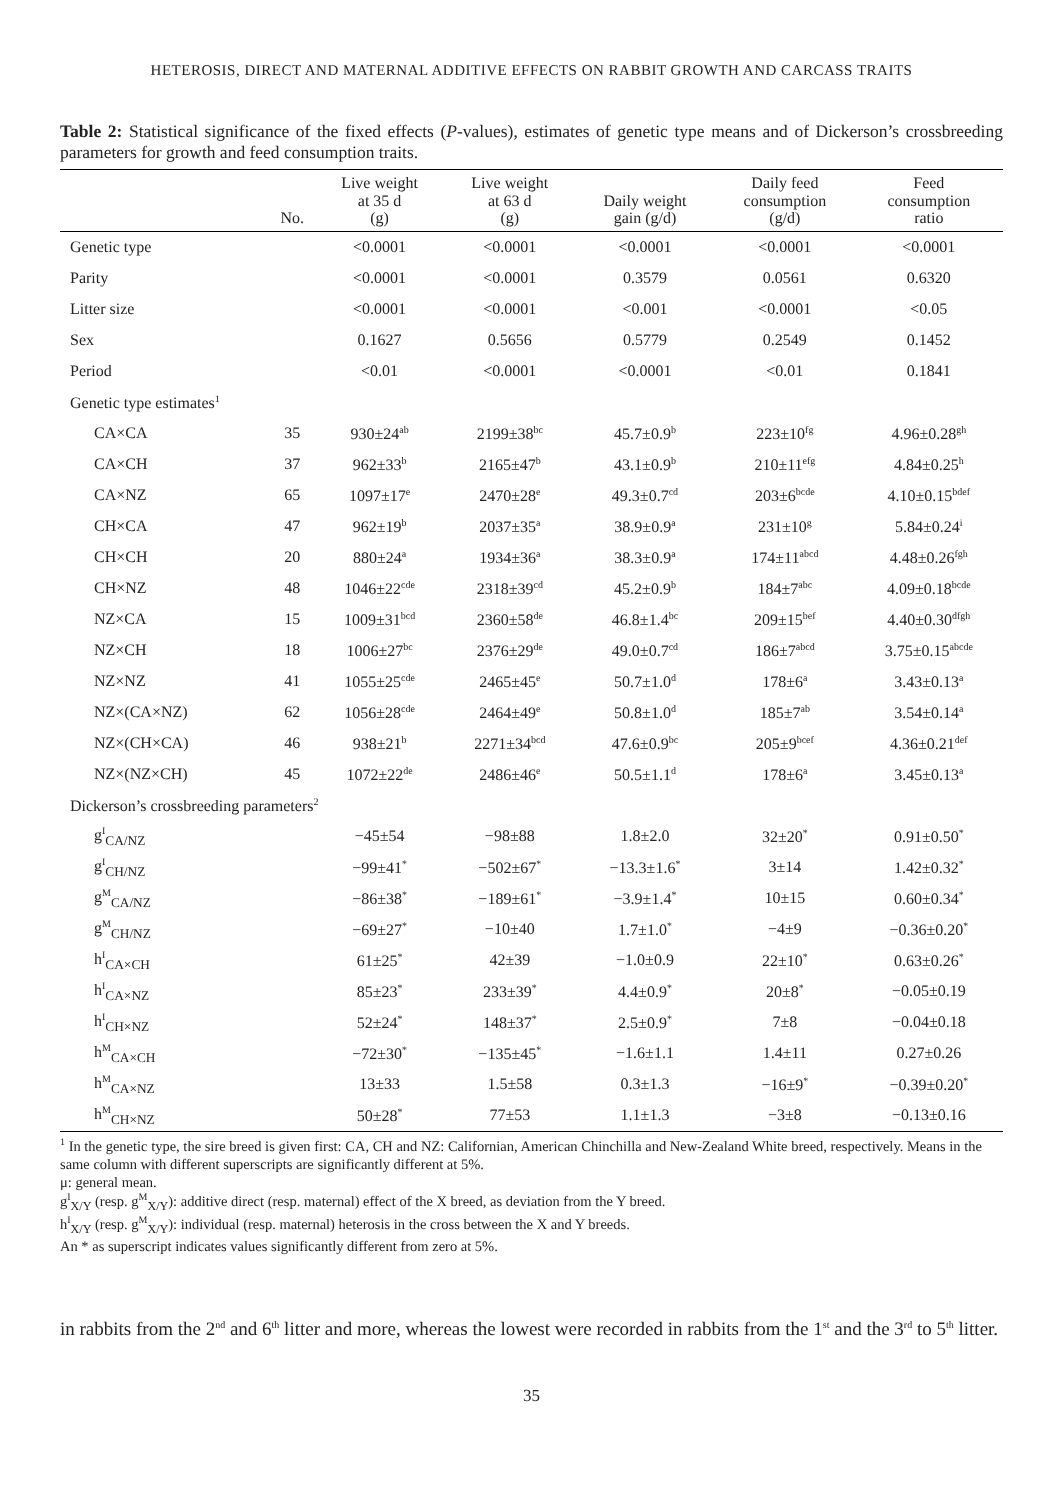HETEROSIS, DIRECT AND MATERNAL ADDITIVE EFFECTS ON RABBIT GROWTH AND CARCASS TRAITS
Table 2: Statistical significance of the fixed effects (P-values), estimates of genetic type means and of Dickerson’s crossbreeding parameters for growth and feed consumption traits.
| | No. | Live weight at 35 d (g) | Live weight at 63 d (g) | Daily weight gain (g/d) | Daily feed consumption (g/d) | Feed consumption ratio |
| --- | --- | --- | --- | --- | --- | --- |
| Genetic type | | <0.0001 | <0.0001 | <0.0001 | <0.0001 | <0.0001 |
| Parity | | <0.0001 | <0.0001 | 0.3579 | 0.0561 | 0.6320 |
| Litter size | | <0.0001 | <0.0001 | <0.001 | <0.0001 | <0.05 |
| Sex | | 0.1627 | 0.5656 | 0.5779 | 0.2549 | 0.1452 |
| Period | | <0.01 | <0.0001 | <0.0001 | <0.01 | 0.1841 |
| Genetic type estimates<sup>1</sup> | | | | | | |
| CA×CA | 35 | 930±24<sup>ab</sup> | 2199±38<sup>bc</sup> | 45.7±0.9<sup>b</sup> | 223±10<sup>fg</sup> | 4.96±0.28<sup>gh</sup> |
| CA×CH | 37 | 962±33<sup>b</sup> | 2165±47<sup>b</sup> | 43.1±0.9<sup>b</sup> | 210±11<sup>efg</sup> | 4.84±0.25<sup>h</sup> |
| CA×NZ | 65 | 1097±17<sup>e</sup> | 2470±28<sup>e</sup> | 49.3±0.7<sup>cd</sup> | 203±6<sup>bcde</sup> | 4.10±0.15<sup>bdef</sup> |
| CH×CA | 47 | 962±19<sup>b</sup> | 2037±35<sup>a</sup> | 38.9±0.9<sup>a</sup> | 231±10<sup>g</sup> | 5.84±0.24<sup>i</sup> |
| CH×CH | 20 | 880±24<sup>a</sup> | 1934±36<sup>a</sup> | 38.3±0.9<sup>a</sup> | 174±11<sup>abcd</sup> | 4.48±0.26<sup>fgh</sup> |
| CH×NZ | 48 | 1046±22<sup>cde</sup> | 2318±39<sup>cd</sup> | 45.2±0.9<sup>b</sup> | 184±7<sup>abc</sup> | 4.09±0.18<sup>bcde</sup> |
| NZ×CA | 15 | 1009±31<sup>bcd</sup> | 2360±58<sup>de</sup> | 46.8±1.4<sup>bc</sup> | 209±15<sup>bef</sup> | 4.40±0.30<sup>dfgh</sup> |
| NZ×CH | 18 | 1006±27<sup>bc</sup> | 2376±29<sup>de</sup> | 49.0±0.7<sup>cd</sup> | 186±7<sup>abcd</sup> | 3.75±0.15<sup>abcde</sup> |
| NZ×NZ | 41 | 1055±25<sup>cde</sup> | 2465±45<sup>e</sup> | 50.7±1.0<sup>d</sup> | 178±6<sup>a</sup> | 3.43±0.13<sup>a</sup> |
| NZ×(CA×NZ) | 62 | 1056±28<sup>cde</sup> | 2464±49<sup>e</sup> | 50.8±1.0<sup>d</sup> | 185±7<sup>ab</sup> | 3.54±0.14<sup>a</sup> |
| NZ×(CH×CA) | 46 | 938±21<sup>b</sup> | 2271±34<sup>bcd</sup> | 47.6±0.9<sup>bc</sup> | 205±9<sup>bcef</sup> | 4.36±0.21<sup>def</sup> |
| NZ×(NZ×CH) | 45 | 1072±22<sup>de</sup> | 2486±46<sup>e</sup> | 50.5±1.1<sup>d</sup> | 178±6<sup>a</sup> | 3.45±0.13<sup>a</sup> |
| Dickerson’s crossbreeding parameters<sup>2</sup> | | | | | | |
| g<sup>I</sup><sub>CA/NZ</sub> | | −45±54 | −98±88 | 1.8±2.0 | 32±20<sup>*</sup> | 0.91±0.50<sup>*</sup> |
| g<sup>I</sup><sub>CH/NZ</sub> | | −99±41<sup>*</sup> | −502±67<sup>*</sup> | −13.3±1.6<sup>*</sup> | 3±14 | 1.42±0.32<sup>*</sup> |
| g<sup>M</sup><sub>CA/NZ</sub> | | −86±38<sup>*</sup> | −189±61<sup>*</sup> | −3.9±1.4<sup>*</sup> | 10±15 | 0.60±0.34<sup>*</sup> |
| g<sup>M</sup><sub>CH/NZ</sub> | | −69±27<sup>*</sup> | −10±40 | 1.7±1.0<sup>*</sup> | −4±9 | −0.36±0.20<sup>*</sup> |
| h<sup>I</sup><sub>CA×CH</sub> | | 61±25<sup>*</sup> | 42±39 | −1.0±0.9 | 22±10<sup>*</sup> | 0.63±0.26<sup>*</sup> |
| h<sup>I</sup><sub>CA×NZ</sub> | | 85±23<sup>*</sup> | 233±39<sup>*</sup> | 4.4±0.9<sup>*</sup> | 20±8<sup>*</sup> | −0.05±0.19 |
| h<sup>I</sup><sub>CH×NZ</sub> | | 52±24<sup>*</sup> | 148±37<sup>*</sup> | 2.5±0.9<sup>*</sup> | 7±8 | −0.04±0.18 |
| h<sup>M</sup><sub>CA×CH</sub> | | −72±30<sup>*</sup> | −135±45<sup>*</sup> | −1.6±1.1 | 1.4±11 | 0.27±0.26 |
| h<sup>M</sup><sub>CA×NZ</sub> | | 13±33 | 1.5±58 | 0.3±1.3 | −16±9<sup>*</sup> | −0.39±0.20<sup>*</sup> |
| h<sup>M</sup><sub>CH×NZ</sub> | | 50±28<sup>*</sup> | 77±53 | 1.1±1.3 | −3±8 | −0.13±0.16 |
<sup>1</sup> In the genetic type, the sire breed is given first: CA, CH and NZ: Californian, American Chinchilla and New-Zealand White breed, respectively. Means in the same column with different superscripts are significantly different at 5%.
μ: general mean.
g<sup>I</sup><sub>X/Y</sub> (resp. g<sup>M</sup><sub>X/Y</sub>): additive direct (resp. maternal) effect of the X breed, as deviation from the Y breed.
h<sup>I</sup><sub>X/Y</sub> (resp. g<sup>M</sup><sub>X/Y</sub>): individual (resp. maternal) heterosis in the cross between the X and Y breeds.
An * as superscript indicates values significantly different from zero at 5%.
in rabbits from the 2<sup>nd</sup> and 6<sup>th</sup> litter and more, whereas the lowest were recorded in rabbits from the 1<sup>st</sup> and the 3<sup>rd</sup> to 5<sup>th</sup> litter.
35